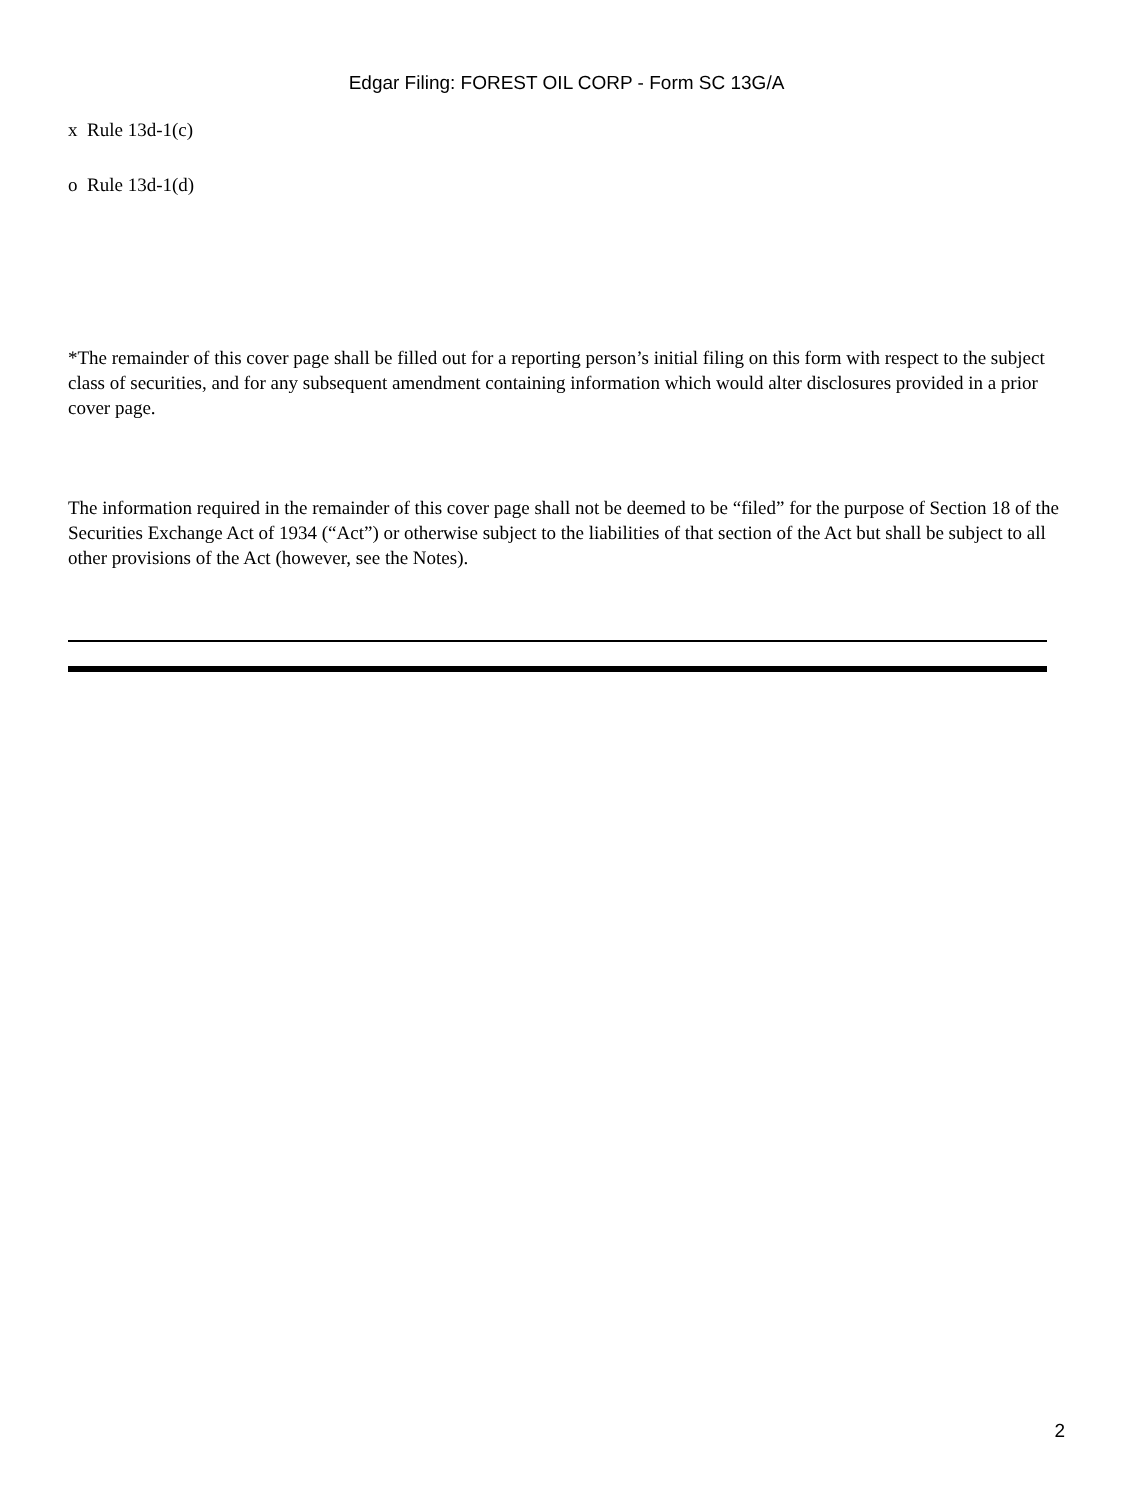Edgar Filing: FOREST OIL CORP - Form SC 13G/A
x Rule 13d-1(c)
o Rule 13d-1(d)
*The remainder of this cover page shall be filled out for a reporting person’s initial filing on this form with respect to the subject class of securities, and for any subsequent amendment containing information which would alter disclosures provided in a prior cover page.
The information required in the remainder of this cover page shall not be deemed to be “filed” for the purpose of Section 18 of the Securities Exchange Act of 1934 (“Act”) or otherwise subject to the liabilities of that section of the Act but shall be subject to all other provisions of the Act (however, see the Notes).
2